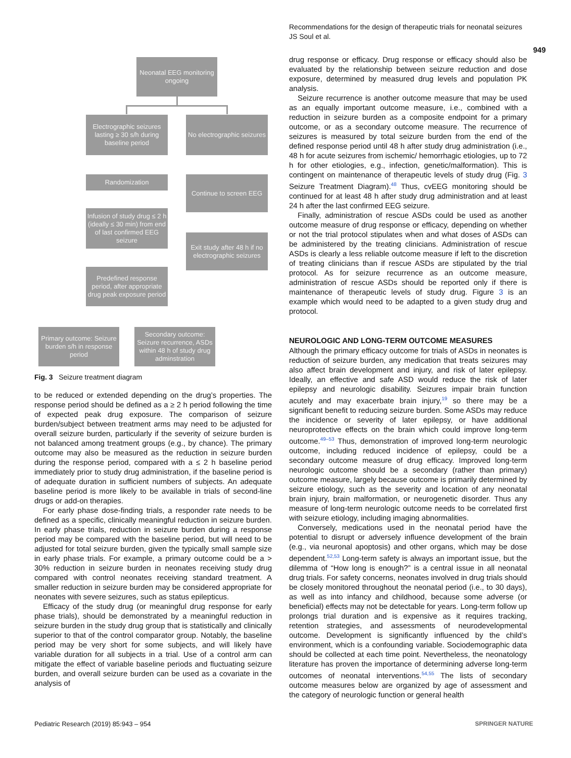Recommendations for the design of therapeutic trials for neonatal seizures
JS Soul et al.
949
Neonatal EEG monitoring ongoing
Electrographic seizures lasting ≥ 30 s/h during baseline period
No electrographic seizures
Randomization
Continue to screen EEG
Infusion of study drug ≤ 2 h (ideally ≤ 30 min) from end of last confirmed EEG seizure
Exit study after 48 h if no electrographic seizures
Predefined response period, after appropriate drug peak exposure period
Primary outcome: Seizure burden s/h in response period
Secondary outcome: Seizure recurrence, ASDs within 48 h of study drug adminstration
Fig. 3 Seizure treatment diagram
to be reduced or extended depending on the drug’s properties. The response period should be defined as a ≥ 2 h period following the time of expected peak drug exposure. The comparison of seizure burden/subject between treatment arms may need to be adjusted for overall seizure burden, particularly if the severity of seizure burden is not balanced among treatment groups (e.g., by chance). The primary outcome may also be measured as the reduction in seizure burden during the response period, compared with a ≤ 2 h baseline period immediately prior to study drug administration, if the baseline period is of adequate duration in sufficient numbers of subjects. An adequate baseline period is more likely to be available in trials of second-line drugs or add-on therapies.
For early phase dose-finding trials, a responder rate needs to be defined as a specific, clinically meaningful reduction in seizure burden. In early phase trials, reduction in seizure burden during a response period may be compared with the baseline period, but will need to be adjusted for total seizure burden, given the typically small sample size in early phase trials. For example, a primary outcome could be a > 30% reduction in seizure burden in neonates receiving study drug compared with control neonates receiving standard treatment. A smaller reduction in seizure burden may be considered appropriate for neonates with severe seizures, such as status epilepticus.
Efficacy of the study drug (or meaningful drug response for early phase trials), should be demonstrated by a meaningful reduction in seizure burden in the study drug group that is statistically and clinically superior to that of the control comparator group. Notably, the baseline period may be very short for some subjects, and will likely have variable duration for all subjects in a trial. Use of a control arm can mitigate the effect of variable baseline periods and fluctuating seizure burden, and overall seizure burden can be used as a covariate in the analysis of
drug response or efficacy. Drug response or efficacy should also be evaluated by the relationship between seizure reduction and dose exposure, determined by measured drug levels and population PK analysis.
Seizure recurrence is another outcome measure that may be used as an equally important outcome measure, i.e., combined with a reduction in seizure burden as a composite endpoint for a primary outcome, or as a secondary outcome measure. The recurrence of seizures is measured by total seizure burden from the end of the defined response period until 48 h after study drug administration (i.e., 48 h for acute seizures from ischemic/ hemorrhagic etiologies, up to 72 h for other etiologies, e.g., infection, genetic/malformation). This is contingent on maintenance of therapeutic levels of study drug (Fig. 3 Seizure Treatment Diagram).<sup>48</sup> Thus, cvEEG monitoring should be continued for at least 48 h after study drug administration and at least 24 h after the last confirmed EEG seizure.
Finally, administration of rescue ASDs could be used as another outcome measure of drug response or efficacy, depending on whether or not the trial protocol stipulates when and what doses of ASDs can be administered by the treating clinicians. Administration of rescue ASDs is clearly a less reliable outcome measure if left to the discretion of treating clinicians than if rescue ASDs are stipulated by the trial protocol. As for seizure recurrence as an outcome measure, administration of rescue ASDs should be reported only if there is maintenance of therapeutic levels of study drug. Figure 3 is an example which would need to be adapted to a given study drug and protocol.
NEUROLOGIC AND LONG-TERM OUTCOME MEASURES
Although the primary efficacy outcome for trials of ASDs in neonates is reduction of seizure burden, any medication that treats seizures may also affect brain development and injury, and risk of later epilepsy. Ideally, an effective and safe ASD would reduce the risk of later epilepsy and neurologic disability. Seizures impair brain function acutely and may exacerbate brain injury,<sup>19</sup> so there may be a significant benefit to reducing seizure burden. Some ASDs may reduce the incidence or severity of later epilepsy, or have additional neuroprotective effects on the brain which could improve long-term outcome.<sup>49–53</sup> Thus, demonstration of improved long-term neurologic outcome, including reduced incidence of epilepsy, could be a secondary outcome measure of drug efficacy. Improved long-term neurologic outcome should be a secondary (rather than primary) outcome measure, largely because outcome is primarily determined by seizure etiology, such as the severity and location of any neonatal brain injury, brain malformation, or neurogenetic disorder. Thus any measure of long-term neurologic outcome needs to be correlated first with seizure etiology, including imaging abnormalities.
Conversely, medications used in the neonatal period have the potential to disrupt or adversely influence development of the brain (e.g., via neuronal apoptosis) and other organs, which may be dose dependent.<sup>52,53</sup> Long-term safety is always an important issue, but the dilemma of “How long is enough?” is a central issue in all neonatal drug trials. For safety concerns, neonates involved in drug trials should be closely monitored throughout the neonatal period (i.e., to 30 days), as well as into infancy and childhood, because some adverse (or beneficial) effects may not be detectable for years. Long-term follow up prolongs trial duration and is expensive as it requires tracking, retention strategies, and assessments of neurodevelopmental outcome. Development is significantly influenced by the child’s environment, which is a confounding variable. Sociodemographic data should be collected at each time point. Nevertheless, the neonatology literature has proven the importance of determining adverse long-term outcomes of neonatal interventions.<sup>54,55</sup> The lists of secondary outcome measures below are organized by age of assessment and the category of neurologic function or general health
Pediatric Research (2019) 85:943 – 954
SPRINGER NATURE